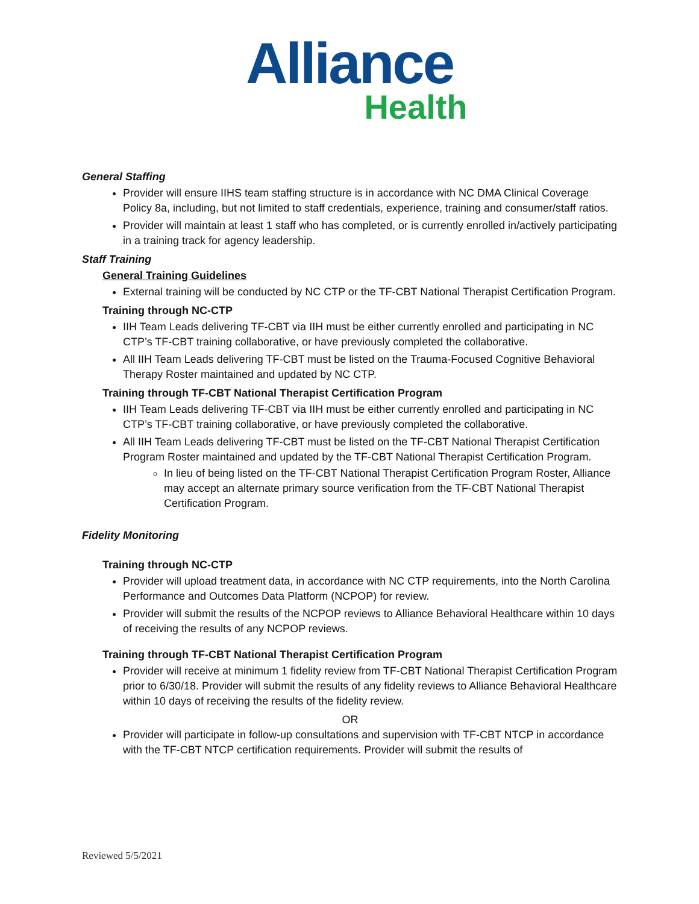Alliance
Health
General Staffing
Provider will ensure IIHS team staffing structure is in accordance with NC DMA Clinical Coverage Policy 8a, including, but not limited to staff credentials, experience, training and consumer/staff ratios.
Provider will maintain at least 1 staff who has completed, or is currently enrolled in/actively participating in a training track for agency leadership.
Staff Training
General Training Guidelines
External training will be conducted by NC CTP or the TF-CBT National Therapist Certification Program.
Training through NC-CTP
IIH Team Leads delivering TF-CBT via IIH must be either currently enrolled and participating in NC CTP’s TF-CBT training collaborative, or have previously completed the collaborative.
All IIH Team Leads delivering TF-CBT must be listed on the Trauma-Focused Cognitive Behavioral Therapy Roster maintained and updated by NC CTP.
Training through TF-CBT National Therapist Certification Program
IIH Team Leads delivering TF-CBT via IIH must be either currently enrolled and participating in NC CTP’s TF-CBT training collaborative, or have previously completed the collaborative.
All IIH Team Leads delivering TF-CBT must be listed on the TF-CBT National Therapist Certification Program Roster maintained and updated by the TF-CBT National Therapist Certification Program.
In lieu of being listed on the TF-CBT National Therapist Certification Program Roster, Alliance may accept an alternate primary source verification from the TF-CBT National Therapist Certification Program.
Fidelity Monitoring
Training through NC-CTP
Provider will upload treatment data, in accordance with NC CTP requirements, into the North Carolina Performance and Outcomes Data Platform (NCPOP) for review.
Provider will submit the results of the NCPOP reviews to Alliance Behavioral Healthcare within 10 days of receiving the results of any NCPOP reviews.
Training through TF-CBT National Therapist Certification Program
Provider will receive at minimum 1 fidelity review from TF-CBT National Therapist Certification Program prior to 6/30/18. Provider will submit the results of any fidelity reviews to Alliance Behavioral Healthcare within 10 days of receiving the results of the fidelity review.
OR
Provider will participate in follow-up consultations and supervision with TF-CBT NTCP in accordance with the TF-CBT NTCP certification requirements. Provider will submit the results of
Reviewed 5/5/2021